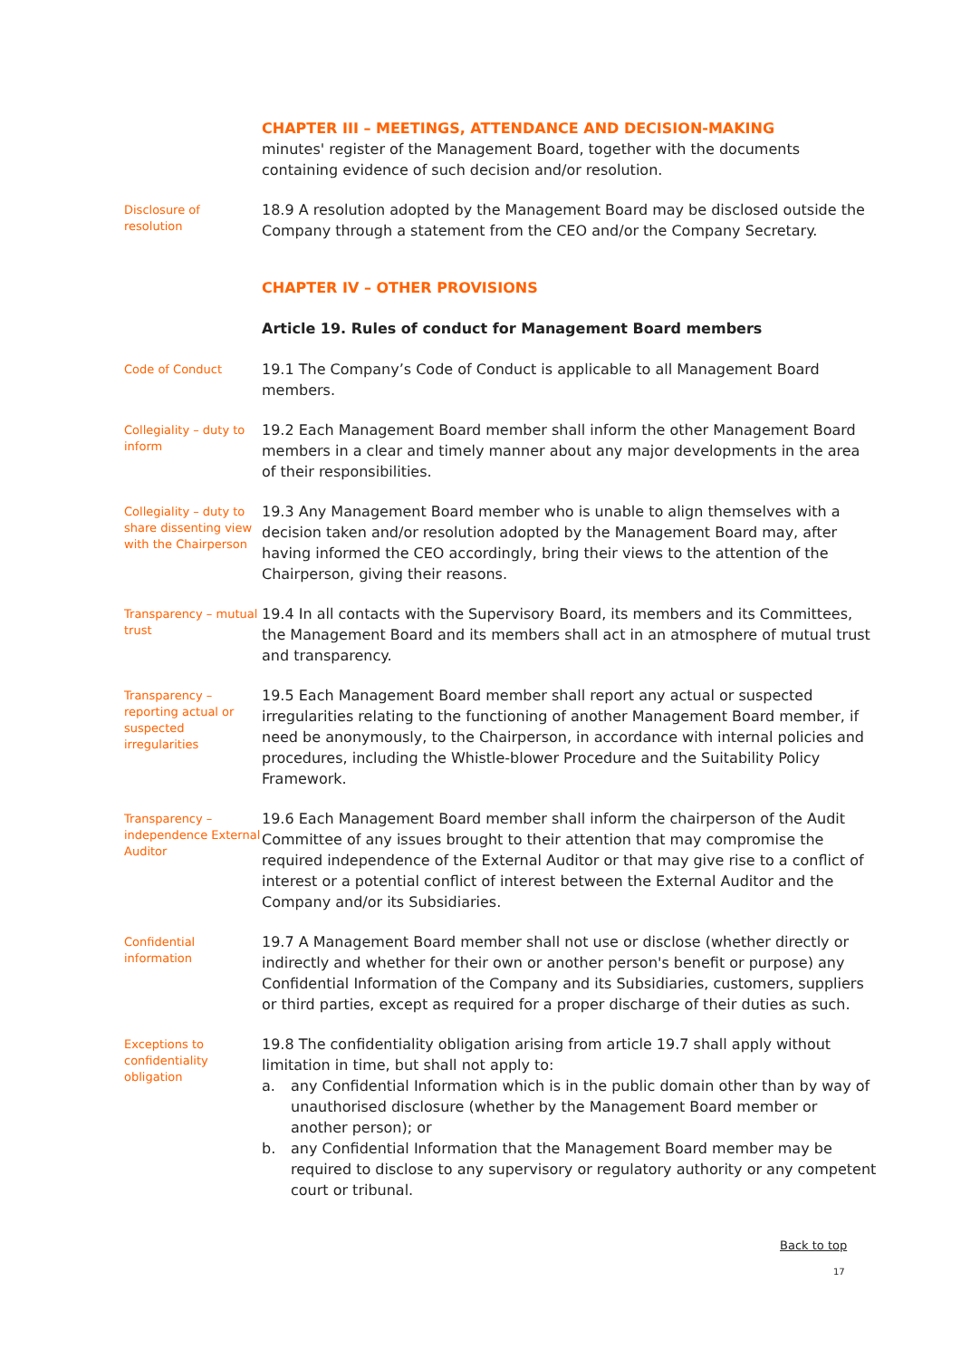CHAPTER III – MEETINGS, ATTENDANCE AND DECISION-MAKING
minutes' register of the Management Board, together with the documents containing evidence of such decision and/or resolution.
Disclosure of resolution
18.9 A resolution adopted by the Management Board may be disclosed outside the Company through a statement from the CEO and/or the Company Secretary.
CHAPTER IV – OTHER PROVISIONS
Article 19. Rules of conduct for Management Board members
Code of Conduct
19.1 The Company’s Code of Conduct is applicable to all Management Board members.
Collegiality – duty to inform
19.2 Each Management Board member shall inform the other Management Board members in a clear and timely manner about any major developments in the area of their responsibilities.
Collegiality – duty to share dissenting view with the Chairperson
19.3 Any Management Board member who is unable to align themselves with a decision taken and/or resolution adopted by the Management Board may, after having informed the CEO accordingly, bring their views to the attention of the Chairperson, giving their reasons.
Transparency – mutual trust
19.4 In all contacts with the Supervisory Board, its members and its Committees, the Management Board and its members shall act in an atmosphere of mutual trust and transparency.
Transparency – reporting actual or suspected irregularities
19.5 Each Management Board member shall report any actual or suspected irregularities relating to the functioning of another Management Board member, if need be anonymously, to the Chairperson, in accordance with internal policies and procedures, including the Whistle-blower Procedure and the Suitability Policy Framework.
Transparency – independence External Auditor
19.6 Each Management Board member shall inform the chairperson of the Audit Committee of any issues brought to their attention that may compromise the required independence of the External Auditor or that may give rise to a conflict of interest or a potential conflict of interest between the External Auditor and the Company and/or its Subsidiaries.
Confidential information
19.7 A Management Board member shall not use or disclose (whether directly or indirectly and whether for their own or another person's benefit or purpose) any Confidential Information of the Company and its Subsidiaries, customers, suppliers or third parties, except as required for a proper discharge of their duties as such.
Exceptions to confidentiality obligation
19.8 The confidentiality obligation arising from article 19.7 shall apply without limitation in time, but shall not apply to:
a. any Confidential Information which is in the public domain other than by way of unauthorised disclosure (whether by the Management Board member or another person); or
b. any Confidential Information that the Management Board member may be required to disclose to any supervisory or regulatory authority or any competent court or tribunal.
Back to top
17